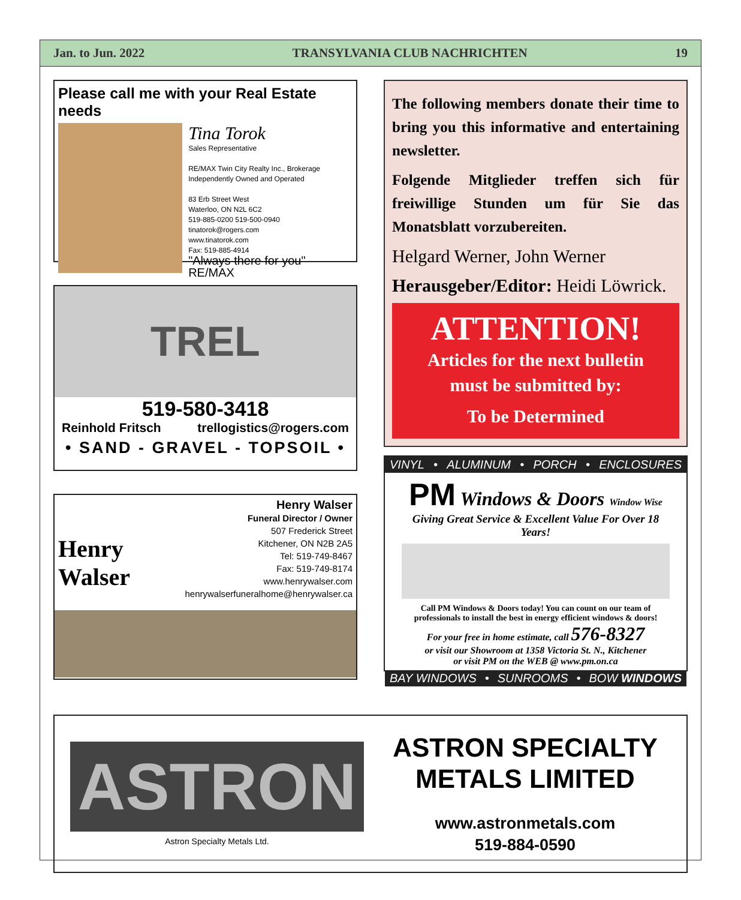Jan. to Jun. 2022 TRANSYLVANIA CLUB NACHRICHTEN 19
Please call me with your Real Estate needs
Tina Torok
Sales Representative
RE/MAX Twin City Realty Inc., Brokerage
Independently Owned and Operated
83 Erb Street West
Waterloo, ON N2L 6C2
519-885-0200 519-500-0940
tinatorok@rogers.com
www.tinatorok.com
Fax: 519-885-4914
"Always there for you" RE/MAX
TREL
519-580-3418
Reinhold Fritsch trellogistics@rogers.com
• SAND - GRAVEL - TOPSOIL •
Henry Walser
Henry Walser
Funeral Director / Owner
507 Frederick Street
Kitchener, ON N2B 2A5
Tel: 519-749-8467
Fax: 519-749-8174
www.henrywalser.com
henrywalserfuneralhome@henrywalser.ca
The following members donate their time to bring you this informative and entertaining newsletter.
Folgende Mitglieder treffen sich für freiwillige Stunden um für Sie das Monatsblatt vorzubereiten.
Helgard Werner, John Werner
Herausgeber/Editor: Heidi Löwrick.
ATTENTION!
Articles for the next bulletin
must be submitted by:
To be Determined
VINYL • ALUMINUM • PORCH • ENCLOSURES
PM Windows & Doors Window Wise
Giving Great Service & Excellent Value For Over 18 Years!
Call PM Windows & Doors today! You can count on our team of professionals to install the best in energy efficient windows & doors!
For your free in home estimate, call 576-8327
or visit our Showroom at 1358 Victoria St. N., Kitchener
or visit PM on the WEB @ www.pm.on.ca
BAY WINDOWS • SUNROOMS • BOW WINDOWS
ASTRON
Astron Specialty Metals Ltd.
ASTRON SPECIALTY
METALS LIMITED
www.astronmetals.com
519-884-0590